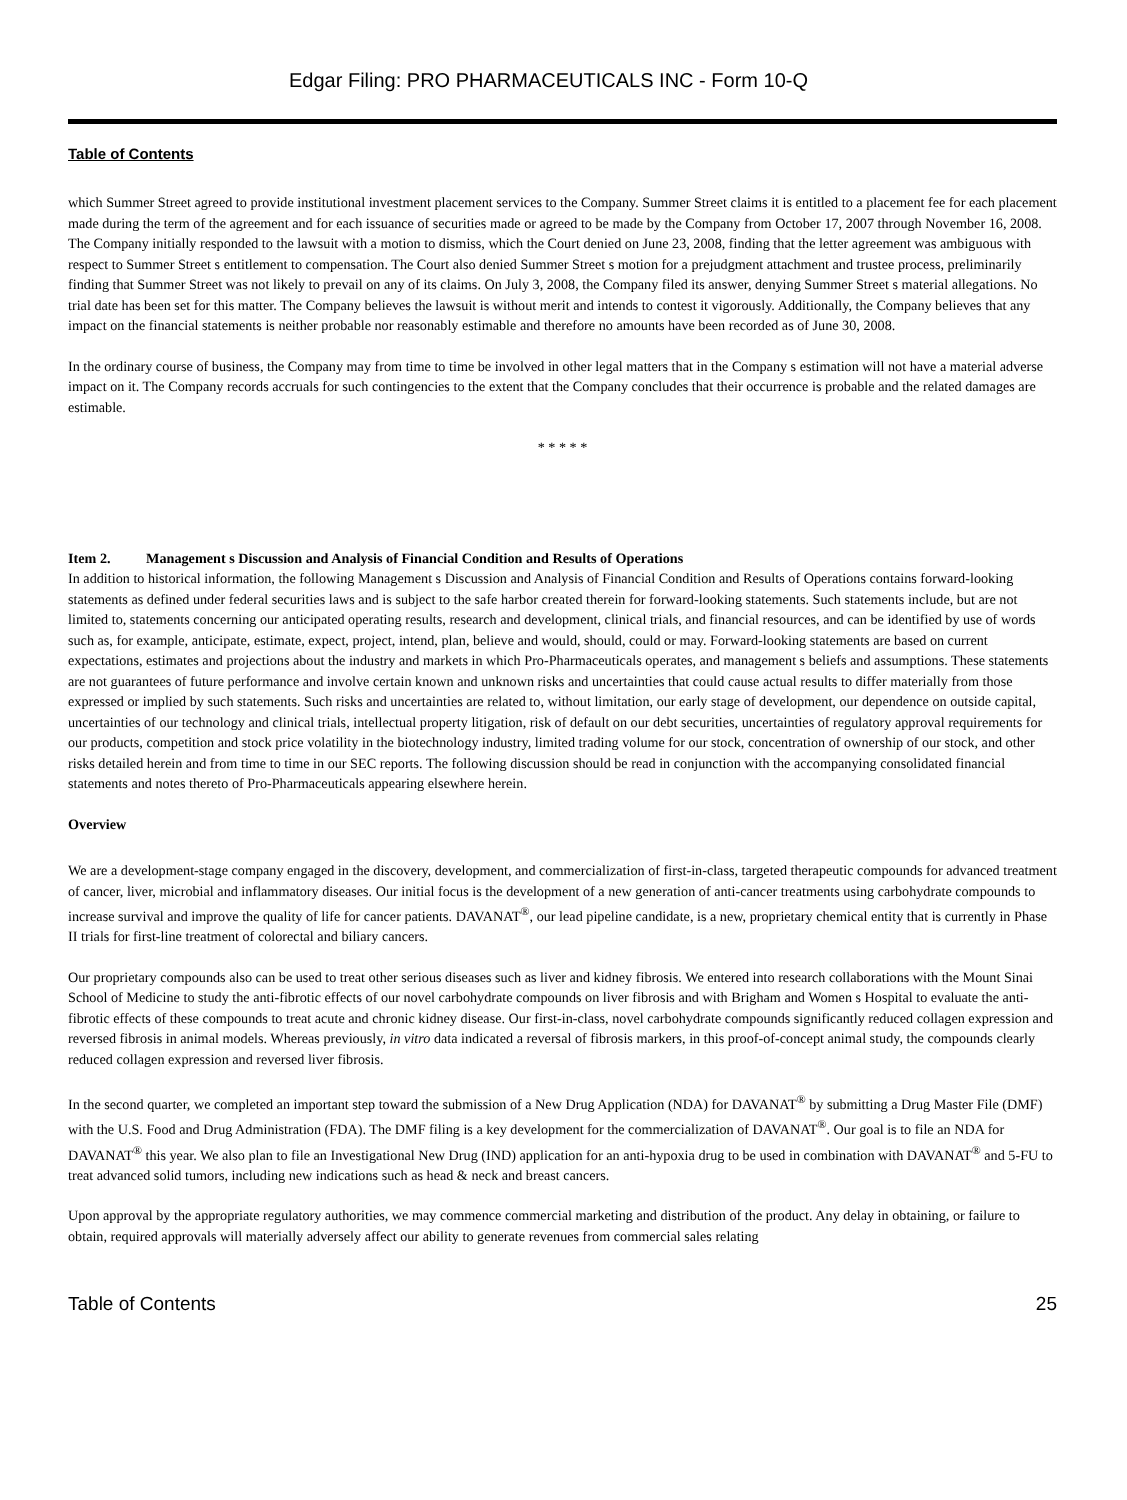Edgar Filing: PRO PHARMACEUTICALS INC - Form 10-Q
Table of Contents
which Summer Street agreed to provide institutional investment placement services to the Company. Summer Street claims it is entitled to a placement fee for each placement made during the term of the agreement and for each issuance of securities made or agreed to be made by the Company from October 17, 2007 through November 16, 2008. The Company initially responded to the lawsuit with a motion to dismiss, which the Court denied on June 23, 2008, finding that the letter agreement was ambiguous with respect to Summer Street s entitlement to compensation. The Court also denied Summer Street s motion for a prejudgment attachment and trustee process, preliminarily finding that Summer Street was not likely to prevail on any of its claims. On July 3, 2008, the Company filed its answer, denying Summer Street s material allegations. No trial date has been set for this matter. The Company believes the lawsuit is without merit and intends to contest it vigorously. Additionally, the Company believes that any impact on the financial statements is neither probable nor reasonably estimable and therefore no amounts have been recorded as of June 30, 2008.
In the ordinary course of business, the Company may from time to time be involved in other legal matters that in the Company s estimation will not have a material adverse impact on it. The Company records accruals for such contingencies to the extent that the Company concludes that their occurrence is probable and the related damages are estimable.
* * * * *
Item 2. Management s Discussion and Analysis of Financial Condition and Results of Operations
In addition to historical information, the following Management s Discussion and Analysis of Financial Condition and Results of Operations contains forward-looking statements as defined under federal securities laws and is subject to the safe harbor created therein for forward-looking statements. Such statements include, but are not limited to, statements concerning our anticipated operating results, research and development, clinical trials, and financial resources, and can be identified by use of words such as, for example, anticipate, estimate, expect, project, intend, plan, believe and would, should, could or may. Forward-looking statements are based on current expectations, estimates and projections about the industry and markets in which Pro-Pharmaceuticals operates, and management s beliefs and assumptions. These statements are not guarantees of future performance and involve certain known and unknown risks and uncertainties that could cause actual results to differ materially from those expressed or implied by such statements. Such risks and uncertainties are related to, without limitation, our early stage of development, our dependence on outside capital, uncertainties of our technology and clinical trials, intellectual property litigation, risk of default on our debt securities, uncertainties of regulatory approval requirements for our products, competition and stock price volatility in the biotechnology industry, limited trading volume for our stock, concentration of ownership of our stock, and other risks detailed herein and from time to time in our SEC reports. The following discussion should be read in conjunction with the accompanying consolidated financial statements and notes thereto of Pro-Pharmaceuticals appearing elsewhere herein.
Overview
We are a development-stage company engaged in the discovery, development, and commercialization of first-in-class, targeted therapeutic compounds for advanced treatment of cancer, liver, microbial and inflammatory diseases. Our initial focus is the development of a new generation of anti-cancer treatments using carbohydrate compounds to increase survival and improve the quality of life for cancer patients. DAVANAT<sup>®</sup>, our lead pipeline candidate, is a new, proprietary chemical entity that is currently in Phase II trials for first-line treatment of colorectal and biliary cancers.
Our proprietary compounds also can be used to treat other serious diseases such as liver and kidney fibrosis. We entered into research collaborations with the Mount Sinai School of Medicine to study the anti-fibrotic effects of our novel carbohydrate compounds on liver fibrosis and with Brigham and Women s Hospital to evaluate the anti-fibrotic effects of these compounds to treat acute and chronic kidney disease. Our first-in-class, novel carbohydrate compounds significantly reduced collagen expression and reversed fibrosis in animal models. Whereas previously, in vitro data indicated a reversal of fibrosis markers, in this proof-of-concept animal study, the compounds clearly reduced collagen expression and reversed liver fibrosis.
In the second quarter, we completed an important step toward the submission of a New Drug Application (NDA) for DAVANAT<sup>®</sup> by submitting a Drug Master File (DMF) with the U.S. Food and Drug Administration (FDA). The DMF filing is a key development for the commercialization of DAVANAT<sup>®</sup>. Our goal is to file an NDA for DAVANAT<sup>®</sup> this year. We also plan to file an Investigational New Drug (IND) application for an anti-hypoxia drug to be used in combination with DAVANAT<sup>®</sup> and 5-FU to treat advanced solid tumors, including new indications such as head & neck and breast cancers.
Upon approval by the appropriate regulatory authorities, we may commence commercial marketing and distribution of the product. Any delay in obtaining, or failure to obtain, required approvals will materially adversely affect our ability to generate revenues from commercial sales relating
Table of Contents 25